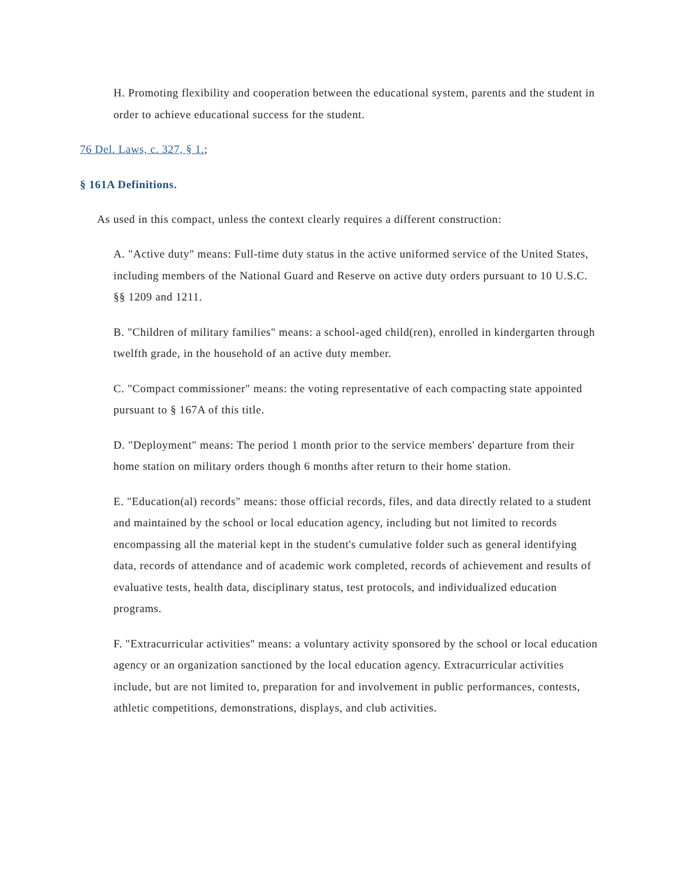H. Promoting flexibility and cooperation between the educational system, parents and the student in order to achieve educational success for the student.
76 Del. Laws, c. 327, § 1.;
§ 161A Definitions.
As used in this compact, unless the context clearly requires a different construction:
A. "Active duty" means: Full-time duty status in the active uniformed service of the United States, including members of the National Guard and Reserve on active duty orders pursuant to 10 U.S.C. §§ 1209 and 1211.
B. "Children of military families" means: a school-aged child(ren), enrolled in kindergarten through twelfth grade, in the household of an active duty member.
C. "Compact commissioner" means: the voting representative of each compacting state appointed pursuant to § 167A of this title.
D. "Deployment" means: The period 1 month prior to the service members' departure from their home station on military orders though 6 months after return to their home station.
E. "Education(al) records" means: those official records, files, and data directly related to a student and maintained by the school or local education agency, including but not limited to records encompassing all the material kept in the student's cumulative folder such as general identifying data, records of attendance and of academic work completed, records of achievement and results of evaluative tests, health data, disciplinary status, test protocols, and individualized education programs.
F. "Extracurricular activities" means: a voluntary activity sponsored by the school or local education agency or an organization sanctioned by the local education agency. Extracurricular activities include, but are not limited to, preparation for and involvement in public performances, contests, athletic competitions, demonstrations, displays, and club activities.